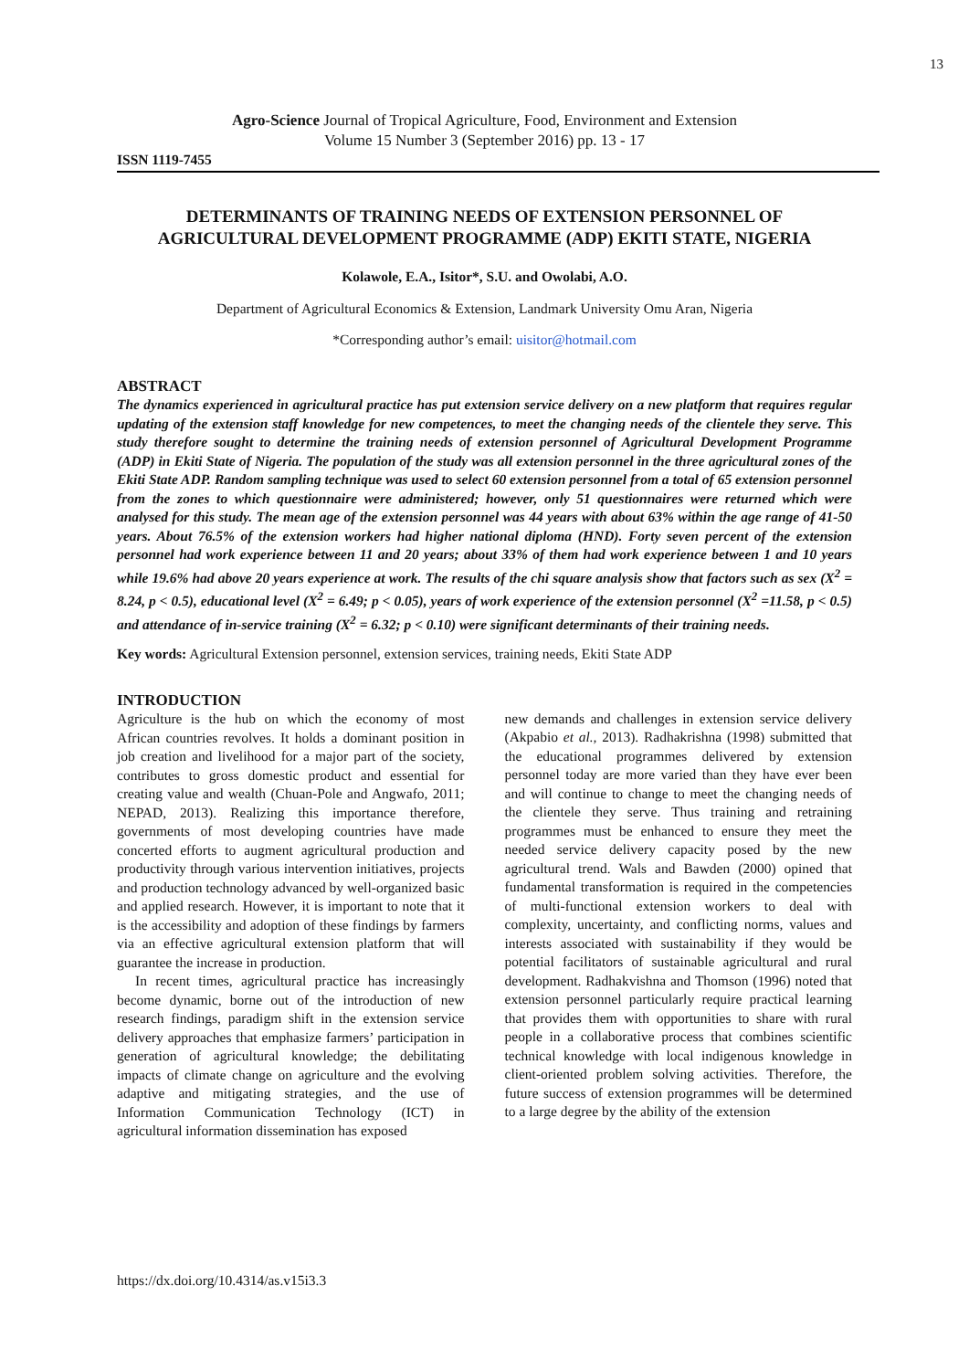13
Agro-Science Journal of Tropical Agriculture, Food, Environment and Extension
Volume 15 Number 3 (September 2016) pp. 13 - 17
ISSN 1119-7455
DETERMINANTS OF TRAINING NEEDS OF EXTENSION PERSONNEL OF AGRICULTURAL DEVELOPMENT PROGRAMME (ADP) EKITI STATE, NIGERIA
Kolawole, E.A., Isitor*, S.U. and Owolabi, A.O.
Department of Agricultural Economics & Extension, Landmark University Omu Aran, Nigeria
*Corresponding author’s email: uisitor@hotmail.com
ABSTRACT
The dynamics experienced in agricultural practice has put extension service delivery on a new platform that requires regular updating of the extension staff knowledge for new competences, to meet the changing needs of the clientele they serve. This study therefore sought to determine the training needs of extension personnel of Agricultural Development Programme (ADP) in Ekiti State of Nigeria. The population of the study was all extension personnel in the three agricultural zones of the Ekiti State ADP. Random sampling technique was used to select 60 extension personnel from a total of 65 extension personnel from the zones to which questionnaire were administered; however, only 51 questionnaires were returned which were analysed for this study. The mean age of the extension personnel was 44 years with about 63% within the age range of 41-50 years. About 76.5% of the extension workers had higher national diploma (HND). Forty seven percent of the extension personnel had work experience between 11 and 20 years; about 33% of them had work experience between 1 and 10 years while 19.6% had above 20 years experience at work. The results of the chi square analysis show that factors such as sex (X<sup>2</sup> = 8.24, p < 0.5), educational level (X<sup>2</sup> = 6.49; p < 0.05), years of work experience of the extension personnel (X<sup>2</sup> =11.58, p < 0.5) and attendance of in-service training (X<sup>2</sup> = 6.32; p < 0.10) were significant determinants of their training needs.
Key words: Agricultural Extension personnel, extension services, training needs, Ekiti State ADP
INTRODUCTION
Agriculture is the hub on which the economy of most African countries revolves. It holds a dominant position in job creation and livelihood for a major part of the society, contributes to gross domestic product and essential for creating value and wealth (Chuan-Pole and Angwafo, 2011; NEPAD, 2013). Realizing this importance therefore, governments of most developing countries have made concerted efforts to augment agricultural production and productivity through various intervention initiatives, projects and production technology advanced by well-organized basic and applied research. However, it is important to note that it is the accessibility and adoption of these findings by farmers via an effective agricultural extension platform that will guarantee the increase in production.
In recent times, agricultural practice has increasingly become dynamic, borne out of the introduction of new research findings, paradigm shift in the extension service delivery approaches that emphasize farmers’ participation in generation of agricultural knowledge; the debilitating impacts of climate change on agriculture and the evolving adaptive and mitigating strategies, and the use of Information Communication Technology (ICT) in agricultural information dissemination has exposed
new demands and challenges in extension service delivery (Akpabio et al., 2013). Radhakrishna (1998) submitted that the educational programmes delivered by extension personnel today are more varied than they have ever been and will continue to change to meet the changing needs of the clientele they serve. Thus training and retraining programmes must be enhanced to ensure they meet the needed service delivery capacity posed by the new agricultural trend. Wals and Bawden (2000) opined that fundamental transformation is required in the competencies of multi-functional extension workers to deal with complexity, uncertainty, and conflicting norms, values and interests associated with sustainability if they would be potential facilitators of sustainable agricultural and rural development. Radhakvishna and Thomson (1996) noted that extension personnel particularly require practical learning that provides them with opportunities to share with rural people in a collaborative process that combines scientific technical knowledge with local indigenous knowledge in client-oriented problem solving activities. Therefore, the future success of extension programmes will be determined to a large degree by the ability of the extension
https://dx.doi.org/10.4314/as.v15i3.3